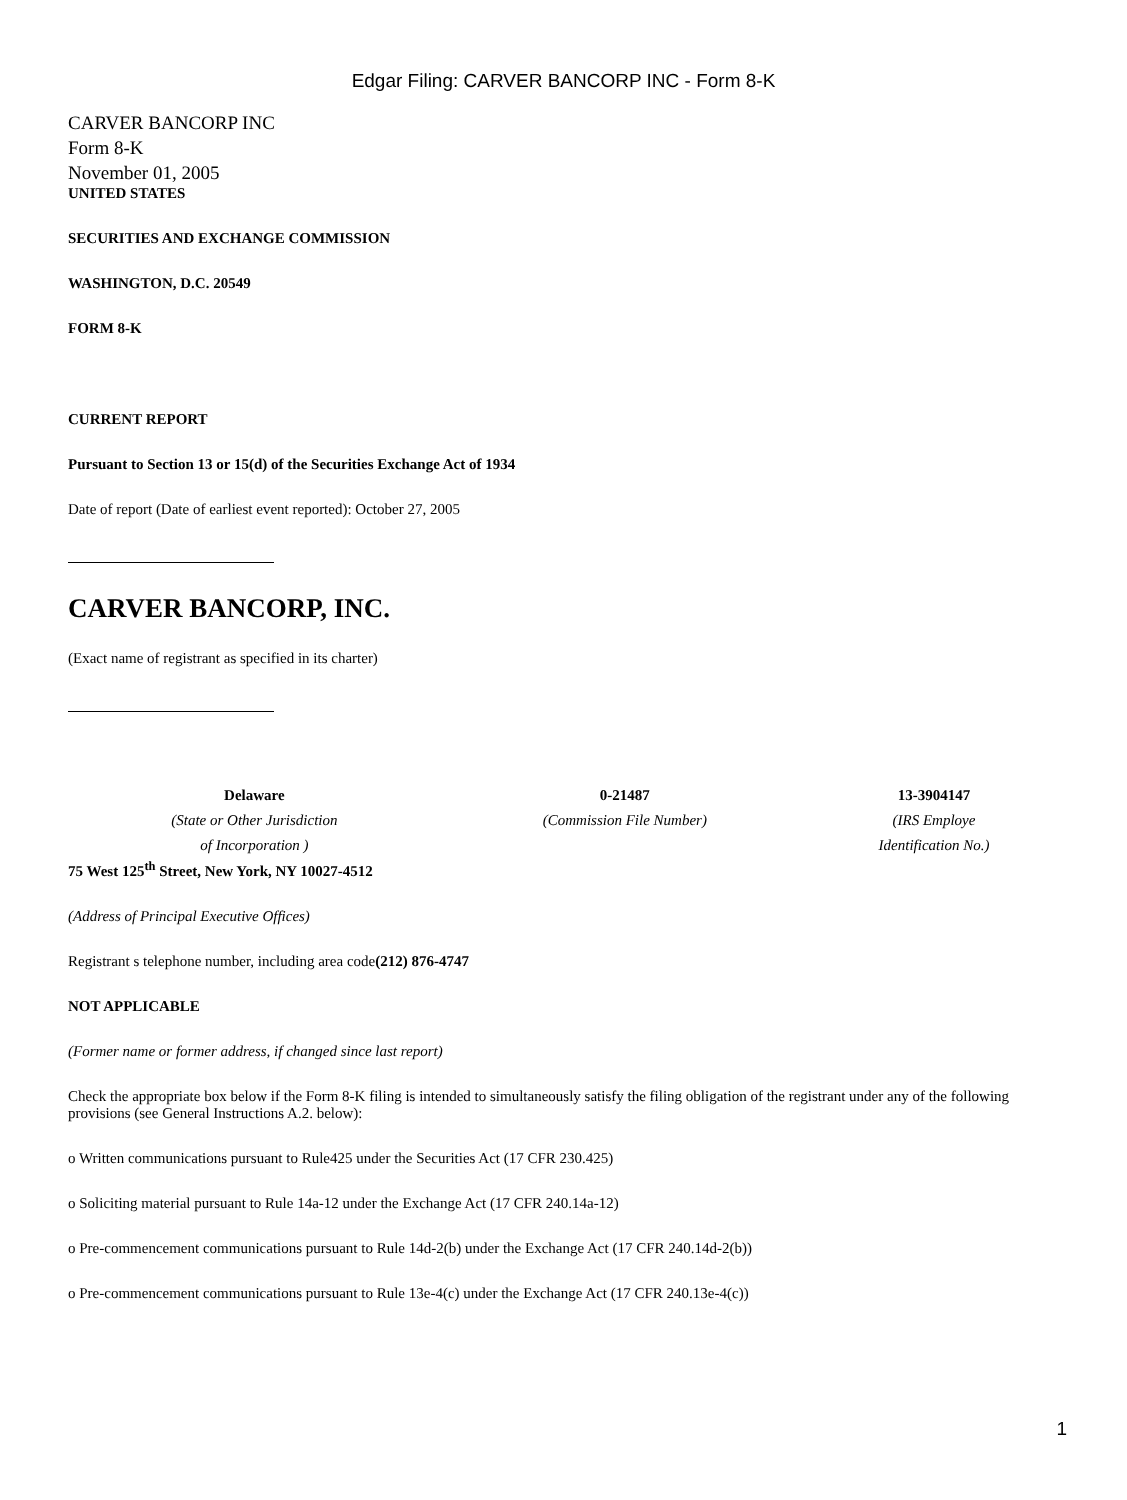Edgar Filing: CARVER BANCORP INC - Form 8-K
CARVER BANCORP INC
Form 8-K
November 01, 2005
UNITED STATES
SECURITIES AND EXCHANGE COMMISSION
WASHINGTON, D.C. 20549
FORM 8-K
CURRENT REPORT
Pursuant to Section 13 or 15(d) of the Securities Exchange Act of 1934
Date of report (Date of earliest event reported): October 27, 2005
CARVER BANCORP, INC.
(Exact name of registrant as specified in its charter)
| Delaware (State or Other Jurisdiction of Incorporation ) | 0-21487 (Commission File Number) | 13-3904147 (IRS Employe Identification No.) |
75 West 125<sup>th</sup> Street, New York, NY 10027-4512
(Address of Principal Executive Offices)
Registrant s telephone number, including area code(212) 876-4747
NOT APPLICABLE
(Former name or former address, if changed since last report)
Check the appropriate box below if the Form 8-K filing is intended to simultaneously satisfy the filing obligation of the registrant under any of the following provisions (see General Instructions A.2. below):
o Written communications pursuant to Rule425 under the Securities Act (17 CFR 230.425)
o Soliciting material pursuant to Rule 14a-12 under the Exchange Act (17 CFR 240.14a-12)
o Pre-commencement communications pursuant to Rule 14d-2(b) under the Exchange Act (17 CFR 240.14d-2(b))
o Pre-commencement communications pursuant to Rule 13e-4(c) under the Exchange Act (17 CFR 240.13e-4(c))
1